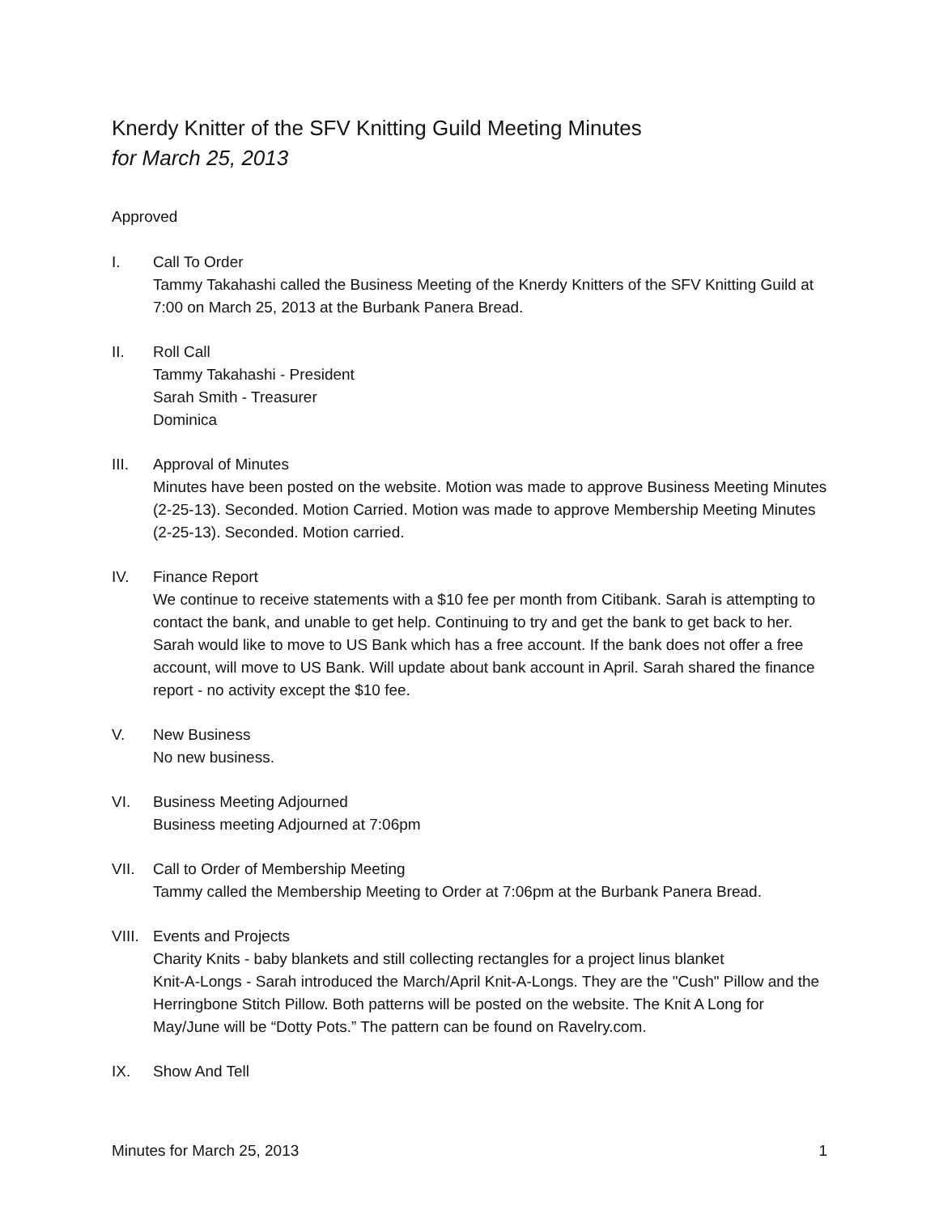Knerdy Knitter of the SFV Knitting Guild Meeting Minutes
for March 25, 2013
Approved
I. Call To Order
Tammy Takahashi called the Business Meeting of the Knerdy Knitters of the SFV Knitting Guild at 7:00 on March 25, 2013 at the Burbank Panera Bread.
II. Roll Call
Tammy Takahashi - President
Sarah Smith - Treasurer
Dominica
III. Approval of Minutes
Minutes have been posted on the website. Motion was made to approve Business Meeting Minutes (2-25-13). Seconded. Motion Carried. Motion was made to approve Membership Meeting Minutes (2-25-13). Seconded. Motion carried.
IV. Finance Report
We continue to receive statements with a $10 fee per month from Citibank. Sarah is attempting to contact the bank, and unable to get help. Continuing to try and get the bank to get back to her. Sarah would like to move to US Bank which has a free account. If the bank does not offer a free account, will move to US Bank. Will update about bank account in April. Sarah shared the finance report - no activity except the $10 fee.
V. New Business
No new business.
VI. Business Meeting Adjourned
Business meeting Adjourned at 7:06pm
VII. Call to Order of Membership Meeting
Tammy called the Membership Meeting to Order at 7:06pm at the Burbank Panera Bread.
VIII.
Events and Projects
Charity Knits - baby blankets and still collecting rectangles for a project linus blanket
Knit-A-Longs - Sarah introduced the March/April Knit-A-Longs. They are the "Cush" Pillow and the Herringbone Stitch Pillow. Both patterns will be posted on the website. The Knit A Long for May/June will be “Dotty Pots.” The pattern can be found on Ravelry.com.
IX. Show And Tell
Minutes for March 25, 2013 1